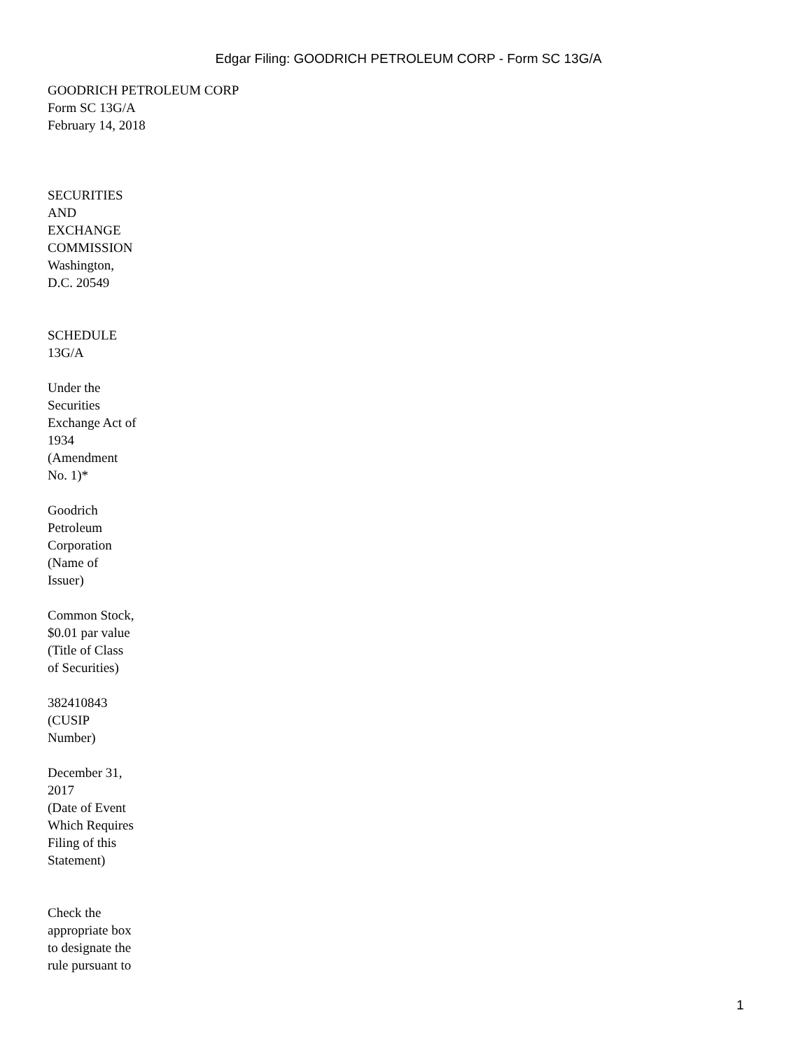Edgar Filing: GOODRICH PETROLEUM CORP - Form SC 13G/A
GOODRICH PETROLEUM CORP
Form SC 13G/A
February 14, 2018
SECURITIES
AND
EXCHANGE
COMMISSION
Washington,
D.C. 20549
SCHEDULE
13G/A
Under the
Securities
Exchange Act of
1934
(Amendment
No. 1)*
Goodrich
Petroleum
Corporation
(Name of
Issuer)
Common Stock,
$0.01 par value
(Title of Class
of Securities)
382410843
(CUSIP
Number)
December 31,
2017
(Date of Event
Which Requires
Filing of this
Statement)
Check the
appropriate box
to designate the
rule pursuant to
1